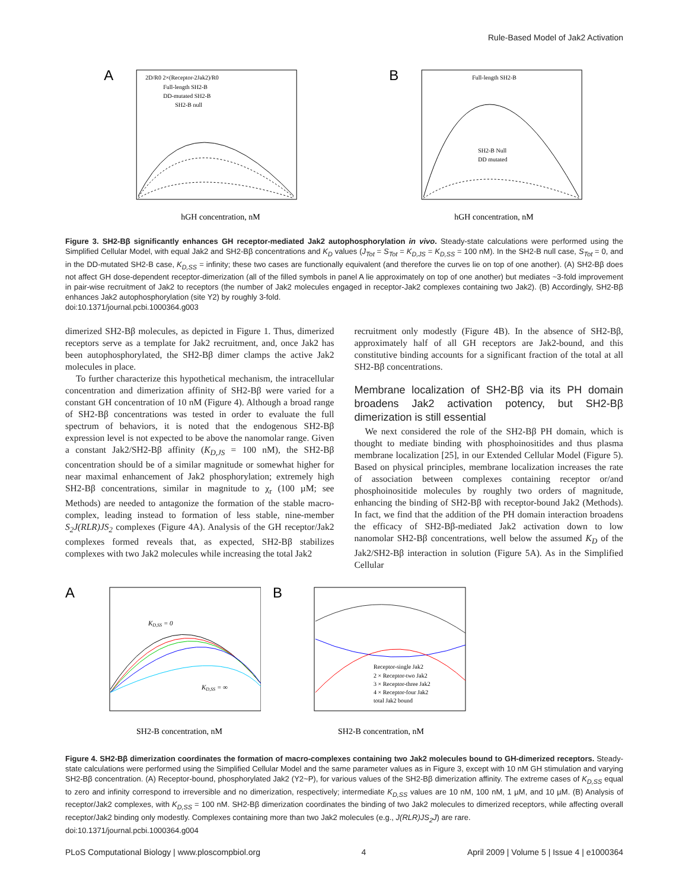Rule-Based Model of Jak2 Activation
A
2D/R0 2×(Receptor-2Jak2)/R0
Full-length SH2-B
DD-mutated SH2-B
SH2-B null
hGH concentration, nM
B
Full-length SH2-B
SH2-B Null
DD mutated
hGH concentration, nM
Figure 3. SH2-Bβ significantly enhances GH receptor-mediated Jak2 autophosphorylation in vivo. Steady-state calculations were performed using the Simplified Cellular Model, with equal Jak2 and SH2-Bβ concentrations and K<sub>D</sub> values (J<sub>Tot</sub> = S<sub>Tot</sub> = K<sub>D,JS</sub> = K<sub>D,SS</sub> = 100 nM). In the SH2-B null case, S<sub>Tot</sub> = 0, and in the DD-mutated SH2-B case, K<sub>D,SS</sub> = infinity; these two cases are functionally equivalent (and therefore the curves lie on top of one another). (A) SH2-Bβ does not affect GH dose-dependent receptor-dimerization (all of the filled symbols in panel A lie approximately on top of one another) but mediates ~3-fold improvement in pair-wise recruitment of Jak2 to receptors (the number of Jak2 molecules engaged in receptor-Jak2 complexes containing two Jak2). (B) Accordingly, SH2-Bβ enhances Jak2 autophosphorylation (site Y2) by roughly 3-fold.
doi:10.1371/journal.pcbi.1000364.g003
dimerized SH2-Bβ molecules, as depicted in Figure 1. Thus, dimerized receptors serve as a template for Jak2 recruitment, and, once Jak2 has been autophosphorylated, the SH2-Bβ dimer clamps the active Jak2 molecules in place.
To further characterize this hypothetical mechanism, the intracellular concentration and dimerization affinity of SH2-Bβ were varied for a constant GH concentration of 10 nM (Figure 4). Although a broad range of SH2-Bβ concentrations was tested in order to evaluate the full spectrum of behaviors, it is noted that the endogenous SH2-Bβ expression level is not expected to be above the nanomolar range. Given a constant Jak2/SH2-Bβ affinity (K<sub>D,JS</sub> = 100 nM), the SH2-Bβ concentration should be of a similar magnitude or somewhat higher for near maximal enhancement of Jak2 phosphorylation; extremely high SH2-Bβ concentrations, similar in magnitude to χ<sub>r</sub> (100 µM; see Methods) are needed to antagonize the formation of the stable macro-complex, leading instead to formation of less stable, nine-member S<sub>2</sub>J(RLR)JS<sub>2</sub> complexes (Figure 4A). Analysis of the GH receptor/Jak2 complexes formed reveals that, as expected, SH2-Bβ stabilizes complexes with two Jak2 molecules while increasing the total Jak2
recruitment only modestly (Figure 4B). In the absence of SH2-Bβ, approximately half of all GH receptors are Jak2-bound, and this constitutive binding accounts for a significant fraction of the total at all SH2-Bβ concentrations.
Membrane localization of SH2-Bβ via its PH domain broadens Jak2 activation potency, but SH2-Bβ dimerization is still essential
We next considered the role of the SH2-Bβ PH domain, which is thought to mediate binding with phosphoinositides and thus plasma membrane localization [25], in our Extended Cellular Model (Figure 5). Based on physical principles, membrane localization increases the rate of association between complexes containing receptor or/and phosphoinositide molecules by roughly two orders of magnitude, enhancing the binding of SH2-Bβ with receptor-bound Jak2 (Methods). In fact, we find that the addition of the PH domain interaction broadens the efficacy of SH2-Bβ-mediated Jak2 activation down to low nanomolar SH2-Bβ concentrations, well below the assumed K<sub>D</sub> of the Jak2/SH2-Bβ interaction in solution (Figure 5A). As in the Simplified Cellular
A
KD,SS = 0
KD,SS = ∞
SH2-B concentration, nM
B
Receptor-single Jak2
2 × Receptor-two Jak2
3 × Receptor-three Jak2
4 × Receptor-four Jak2
total Jak2 bound
SH2-B concentration, nM
Figure 4. SH2-Bβ dimerization coordinates the formation of macro-complexes containing two Jak2 molecules bound to GH-dimerized receptors. Steady-state calculations were performed using the Simplified Cellular Model and the same parameter values as in Figure 3, except with 10 nM GH stimulation and varying SH2-Bβ concentration. (A) Receptor-bound, phosphorylated Jak2 (Y2~P), for various values of the SH2-Bβ dimerization affinity. The extreme cases of K<sub>D,SS</sub> equal to zero and infinity correspond to irreversible and no dimerization, respectively; intermediate K<sub>D,SS</sub> values are 10 nM, 100 nM, 1 µM, and 10 µM. (B) Analysis of receptor/Jak2 complexes, with K<sub>D,SS</sub> = 100 nM. SH2-Bβ dimerization coordinates the binding of two Jak2 molecules to dimerized receptors, while affecting overall receptor/Jak2 binding only modestly. Complexes containing more than two Jak2 molecules (e.g., J(RLR)JS<sub>2</sub>J) are rare.
doi:10.1371/journal.pcbi.1000364.g004
PLoS Computational Biology | www.ploscompbiol.org 4 April 2009 | Volume 5 | Issue 4 | e1000364